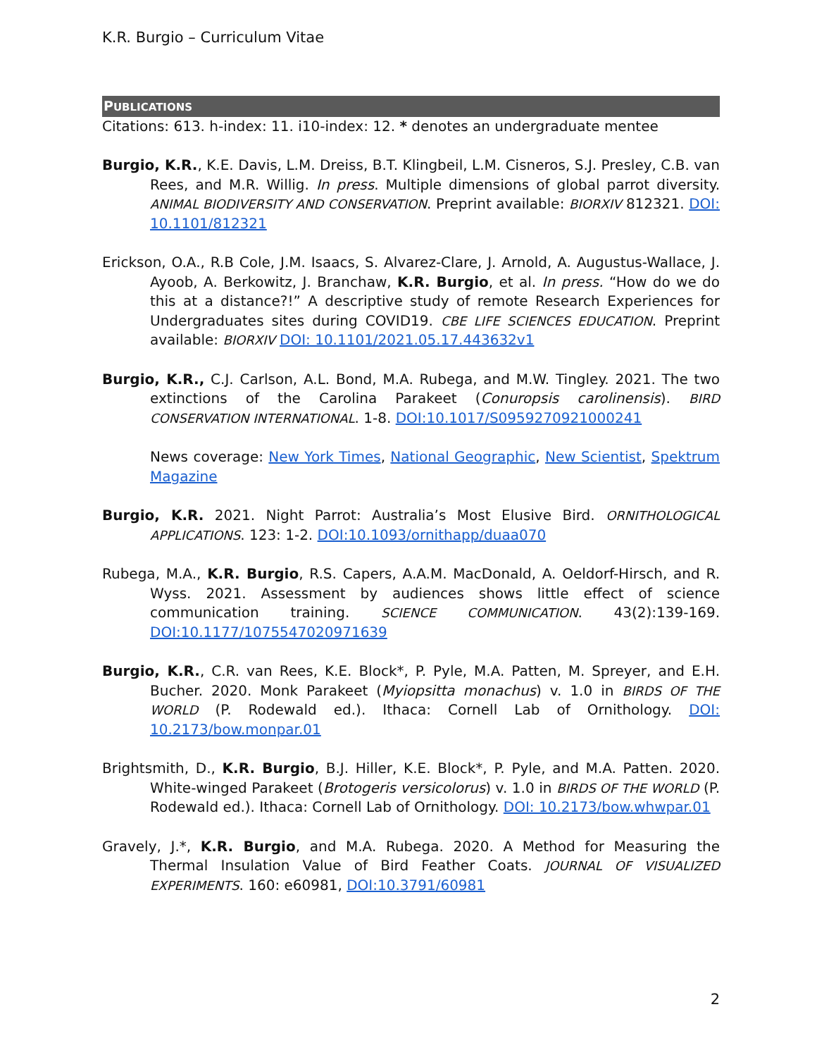K.R. Burgio – Curriculum Vitae
PUBLICATIONS
Citations: 613. h-index: 11. i10-index: 12. * denotes an undergraduate mentee
Burgio, K.R., K.E. Davis, L.M. Dreiss, B.T. Klingbeil, L.M. Cisneros, S.J. Presley, C.B. van Rees, and M.R. Willig. In press. Multiple dimensions of global parrot diversity. ANIMAL BIODIVERSITY AND CONSERVATION. Preprint available: BIORXIV 812321. DOI: 10.1101/812321
Erickson, O.A., R.B Cole, J.M. Isaacs, S. Alvarez-Clare, J. Arnold, A. Augustus-Wallace, J. Ayoob, A. Berkowitz, J. Branchaw, K.R. Burgio, et al. In press. “How do we do this at a distance?!” A descriptive study of remote Research Experiences for Undergraduates sites during COVID19. CBE LIFE SCIENCES EDUCATION. Preprint available: BIORXIV DOI: 10.1101/2021.05.17.443632v1
Burgio, K.R., C.J. Carlson, A.L. Bond, M.A. Rubega, and M.W. Tingley. 2021. The two extinctions of the Carolina Parakeet (Conuropsis carolinensis). BIRD CONSERVATION INTERNATIONAL. 1-8. DOI:10.1017/S0959270921000241
News coverage: New York Times, National Geographic, New Scientist, Spektrum Magazine
Burgio, K.R. 2021. Night Parrot: Australia’s Most Elusive Bird. ORNITHOLOGICAL APPLICATIONS. 123: 1-2. DOI:10.1093/ornithapp/duaa070
Rubega, M.A., K.R. Burgio, R.S. Capers, A.A.M. MacDonald, A. Oeldorf-Hirsch, and R. Wyss. 2021. Assessment by audiences shows little effect of science communication training. SCIENCE COMMUNICATION. 43(2):139-169. DOI:10.1177/1075547020971639
Burgio, K.R., C.R. van Rees, K.E. Block*, P. Pyle, M.A. Patten, M. Spreyer, and E.H. Bucher. 2020. Monk Parakeet (Myiopsitta monachus) v. 1.0 in BIRDS OF THE WORLD (P. Rodewald ed.). Ithaca: Cornell Lab of Ornithology. DOI: 10.2173/bow.monpar.01
Brightsmith, D., K.R. Burgio, B.J. Hiller, K.E. Block*, P. Pyle, and M.A. Patten. 2020. White-winged Parakeet (Brotogeris versicolorus) v. 1.0 in BIRDS OF THE WORLD (P. Rodewald ed.). Ithaca: Cornell Lab of Ornithology. DOI: 10.2173/bow.whwpar.01
Gravely, J.*, K.R. Burgio, and M.A. Rubega. 2020. A Method for Measuring the Thermal Insulation Value of Bird Feather Coats. JOURNAL OF VISUALIZED EXPERIMENTS. 160: e60981, DOI:10.3791/60981
2